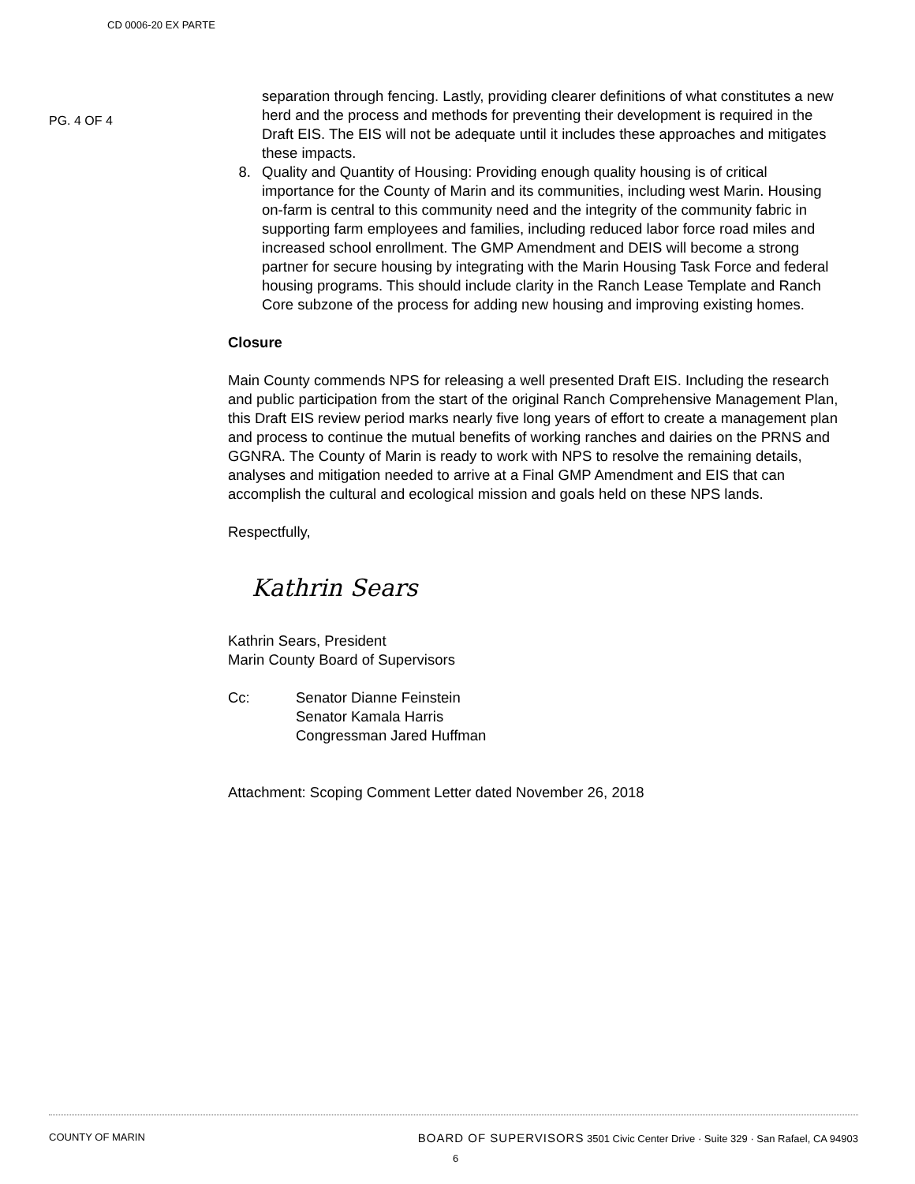CD 0006-20 EX PARTE
PG. 4 OF 4
separation through fencing. Lastly, providing clearer definitions of what constitutes a new herd and the process and methods for preventing their development is required in the Draft EIS. The EIS will not be adequate until it includes these approaches and mitigates these impacts.
8. Quality and Quantity of Housing: Providing enough quality housing is of critical importance for the County of Marin and its communities, including west Marin. Housing on-farm is central to this community need and the integrity of the community fabric in supporting farm employees and families, including reduced labor force road miles and increased school enrollment. The GMP Amendment and DEIS will become a strong partner for secure housing by integrating with the Marin Housing Task Force and federal housing programs. This should include clarity in the Ranch Lease Template and Ranch Core subzone of the process for adding new housing and improving existing homes.
Closure
Main County commends NPS for releasing a well presented Draft EIS. Including the research and public participation from the start of the original Ranch Comprehensive Management Plan, this Draft EIS review period marks nearly five long years of effort to create a management plan and process to continue the mutual benefits of working ranches and dairies on the PRNS and GGNRA. The County of Marin is ready to work with NPS to resolve the remaining details, analyses and mitigation needed to arrive at a Final GMP Amendment and EIS that can accomplish the cultural and ecological mission and goals held on these NPS lands.
Respectfully,
Kathrin Sears
Kathrin Sears, President
Marin County Board of Supervisors
Cc: Senator Dianne Feinstein
Senator Kamala Harris
Congressman Jared Huffman
Attachment: Scoping Comment Letter dated November 26, 2018
COUNTY OF MARIN BOARD OF SUPERVISORS 3501 Civic Center Drive · Suite 329 · San Rafael, CA 94903
6